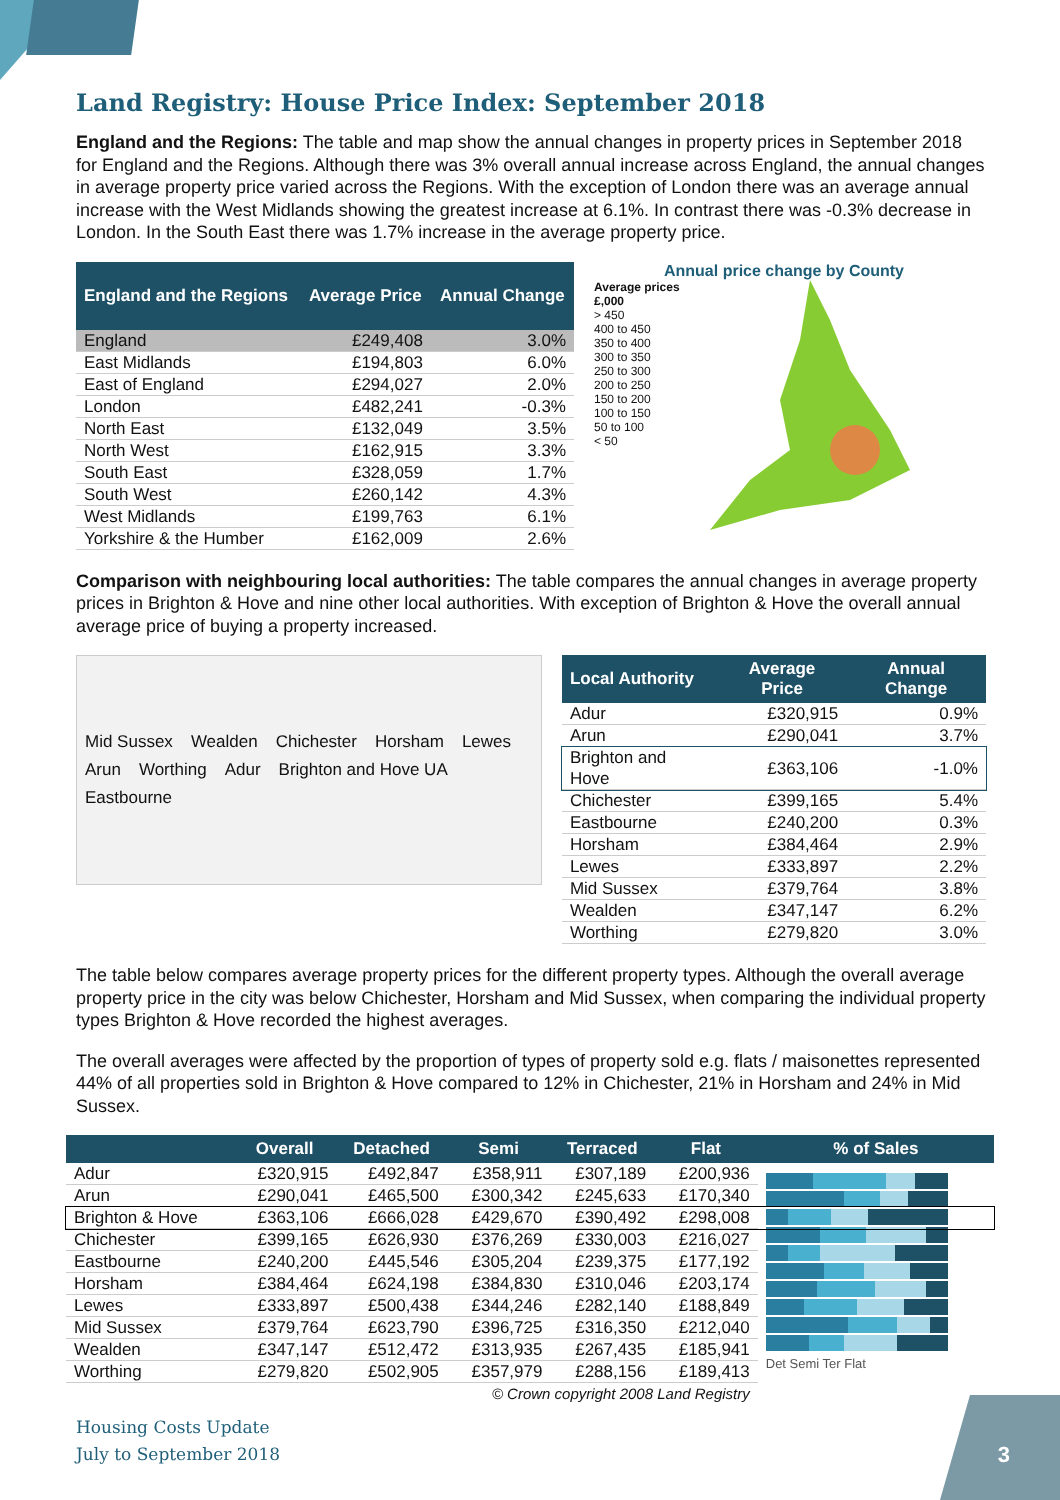Land Registry: House Price Index: September 2018
England and the Regions: The table and map show the annual changes in property prices in September 2018 for England and the Regions. Although there was 3% overall annual increase across England, the annual changes in average property price varied across the Regions. With the exception of London there was an average annual increase with the West Midlands showing the greatest increase at 6.1%. In contrast there was -0.3% decrease in London. In the South East there was 1.7% increase in the average property price.
| England and the Regions | Average Price | Annual Change |
| --- | --- | --- |
| England | £249,408 | 3.0% |
| East Midlands | £194,803 | 6.0% |
| East of England | £294,027 | 2.0% |
| London | £482,241 | -0.3% |
| North East | £132,049 | 3.5% |
| North West | £162,915 | 3.3% |
| South East | £328,059 | 1.7% |
| South West | £260,142 | 4.3% |
| West Midlands | £199,763 | 6.1% |
| Yorkshire & the Humber | £162,009 | 2.6% |
Annual price change by County
Average prices
£,000
> 450
400 to 450
350 to 400
300 to 350
250 to 300
200 to 250
150 to 200
100 to 150
50 to 100
< 50
Comparison with neighbouring local authorities: The table compares the annual changes in average property prices in Brighton & Hove and nine other local authorities. With exception of Brighton & Hove the overall annual average price of buying a property increased.
Mid Sussex Wealden Chichester Horsham Lewes Arun Worthing Adur Brighton and Hove UA Eastbourne
| Local Authority | Average Price | Annual Change |
| --- | --- | --- |
| Adur | £320,915 | 0.9% |
| Arun | £290,041 | 3.7% |
| Brighton and Hove | £363,106 | -1.0% |
| Chichester | £399,165 | 5.4% |
| Eastbourne | £240,200 | 0.3% |
| Horsham | £384,464 | 2.9% |
| Lewes | £333,897 | 2.2% |
| Mid Sussex | £379,764 | 3.8% |
| Wealden | £347,147 | 6.2% |
| Worthing | £279,820 | 3.0% |
The table below compares average property prices for the different property types. Although the overall average property price in the city was below Chichester, Horsham and Mid Sussex, when comparing the individual property types Brighton & Hove recorded the highest averages.
The overall averages were affected by the proportion of types of property sold e.g. flats / maisonettes represented 44% of all properties sold in Brighton & Hove compared to 12% in Chichester, 21% in Horsham and 24% in Mid Sussex.
| | Overall | Detached | Semi | Terraced | Flat | % of Sales |
| --- | --- | --- | --- | --- | --- | --- |
| Adur | £320,915 | £492,847 | £358,911 | £307,189 | £200,936 | Det Semi Ter Flat |
| Arun | £290,041 | £465,500 | £300,342 | £245,633 | £170,340 | |
| Brighton & Hove | £363,106 | £666,028 | £429,670 | £390,492 | £298,008 | |
| Chichester | £399,165 | £626,930 | £376,269 | £330,003 | £216,027 | |
| Eastbourne | £240,200 | £445,546 | £305,204 | £239,375 | £177,192 | |
| Horsham | £384,464 | £624,198 | £384,830 | £310,046 | £203,174 | |
| Lewes | £333,897 | £500,438 | £344,246 | £282,140 | £188,849 | |
| Mid Sussex | £379,764 | £623,790 | £396,725 | £316,350 | £212,040 | |
| Wealden | £347,147 | £512,472 | £313,935 | £267,435 | £185,941 | |
| Worthing | £279,820 | £502,905 | £357,979 | £288,156 | £189,413 | |
| © Crown copyright 2008 Land Registry | | | | | | |
Housing Costs Update
July to September 2018
3